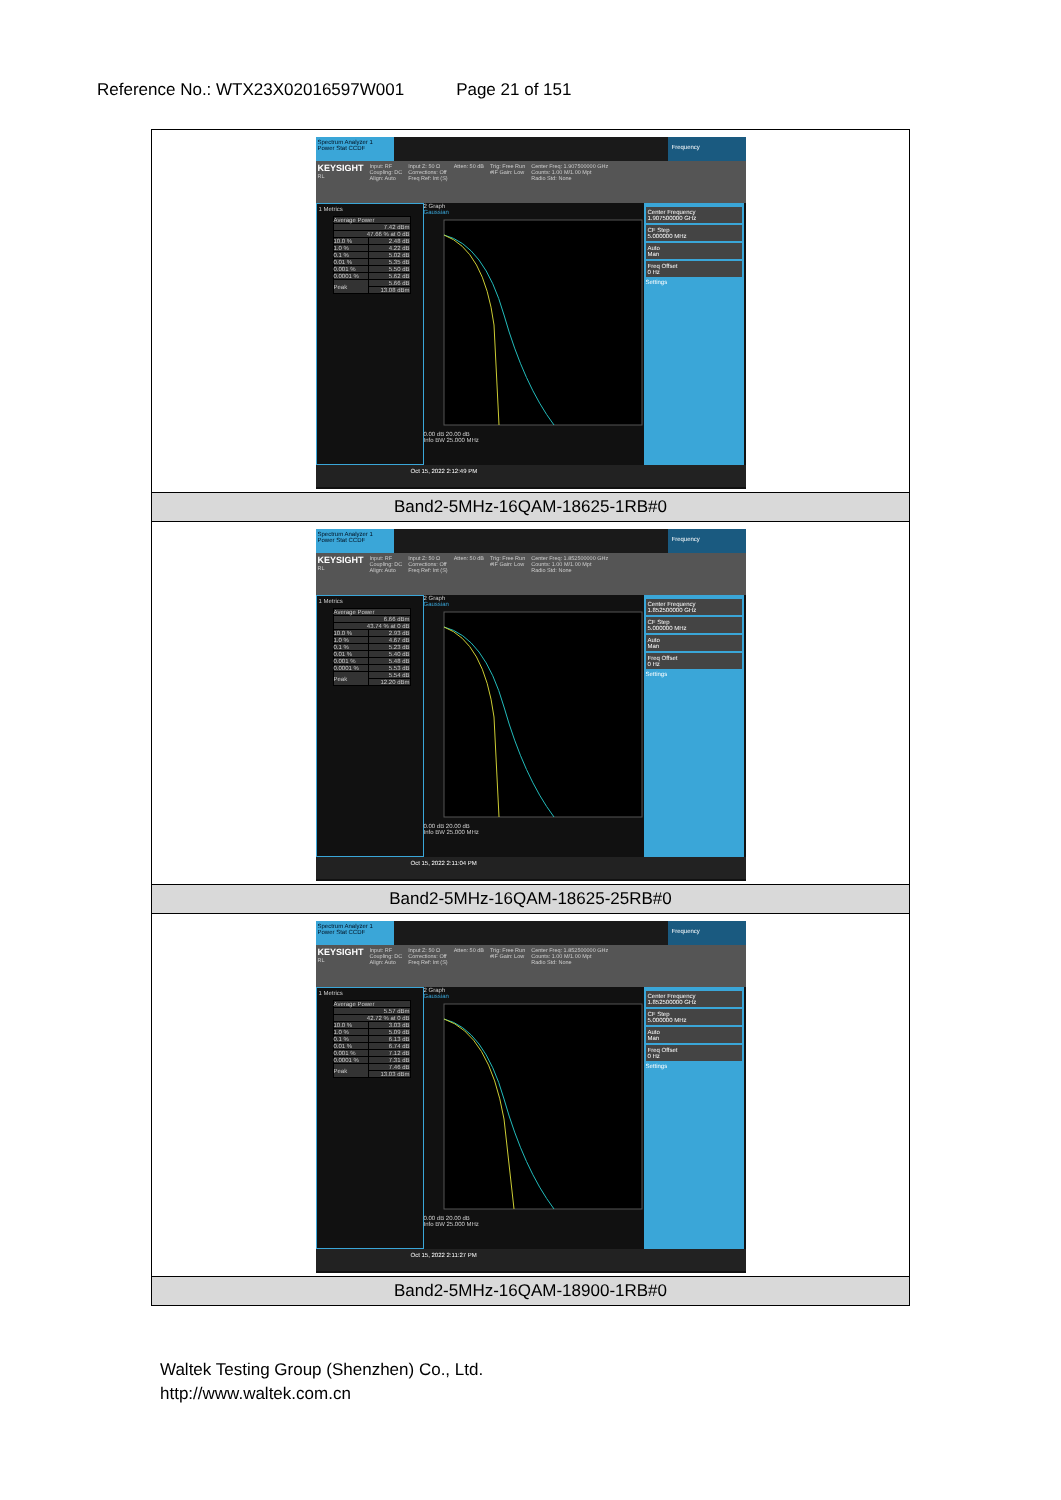Reference No.: WTX23X02016597W001 Page 21 of 151
| Spectrum Analyzer 1 Power Stat CCDF Frequency KEYSIGHT RL Input: RF Coupling: DC Align: Auto Input Z: 50 Ω Corrections: Off Freq Ref: Int (S) Atten: 50 dB Trig: Free Run #IF Gain: Low Center Freq: 1.907500000 GHz Counts: 1.00 M/1.00 Mpt Radio Std: None 1 Metrics / Average Power / / / 7.42 dBm / / / 47.66 % at 0 dB / / / 10.0 % / 2.48 dB / / 1.0 % / 4.22 dB / / 0.1 % / 5.02 dB / / 0.01 % / 5.35 dB / / 0.001 % / 5.50 dB / / 0.0001 % / 5.62 dB / / Peak / 5.66 dB / / / 13.08 dBm / 2 Graph Gaussian 0.00 dB 20.00 dB Info BW 25.000 MHz Center Frequency 1.907500000 GHz CF Step 5.000000 MHz Auto Man Freq Offset 0 Hz Settings Oct 15, 2022 2:12:49 PM |
| Band2-5MHz-16QAM-18625-1RB#0 |
| Spectrum Analyzer 1 Power Stat CCDF Frequency KEYSIGHT RL Input: RF Coupling: DC Align: Auto Input Z: 50 Ω Corrections: Off Freq Ref: Int (S) Atten: 50 dB Trig: Free Run #IF Gain: Low Center Freq: 1.852500000 GHz Counts: 1.00 M/1.00 Mpt Radio Std: None 1 Metrics / Average Power / / / 6.66 dBm / / / 43.74 % at 0 dB / / / 10.0 % / 2.93 dB / / 1.0 % / 4.67 dB / / 0.1 % / 5.23 dB / / 0.01 % / 5.40 dB / / 0.001 % / 5.48 dB / / 0.0001 % / 5.53 dB / / Peak / 5.54 dB / / / 12.20 dBm / 2 Graph Gaussian 0.00 dB 20.00 dB Info BW 25.000 MHz Center Frequency 1.852500000 GHz CF Step 5.000000 MHz Auto Man Freq Offset 0 Hz Settings Oct 15, 2022 2:11:04 PM |
| Band2-5MHz-16QAM-18625-25RB#0 |
| Spectrum Analyzer 1 Power Stat CCDF Frequency KEYSIGHT RL Input: RF Coupling: DC Align: Auto Input Z: 50 Ω Corrections: Off Freq Ref: Int (S) Atten: 50 dB Trig: Free Run #IF Gain: Low Center Freq: 1.852500000 GHz Counts: 1.00 M/1.00 Mpt Radio Std: None 1 Metrics / Average Power / / / 5.57 dBm / / / 42.72 % at 0 dB / / / 10.0 % / 3.03 dB / / 1.0 % / 5.09 dB / / 0.1 % / 6.13 dB / / 0.01 % / 6.74 dB / / 0.001 % / 7.12 dB / / 0.0001 % / 7.31 dB / / Peak / 7.46 dB / / / 13.03 dBm / 2 Graph Gaussian 0.00 dB 20.00 dB Info BW 25.000 MHz Center Frequency 1.852500000 GHz CF Step 5.000000 MHz Auto Man Freq Offset 0 Hz Settings Oct 15, 2022 2:11:27 PM |
| Band2-5MHz-16QAM-18900-1RB#0 |
Waltek Testing Group (Shenzhen) Co., Ltd.
http://www.waltek.com.cn